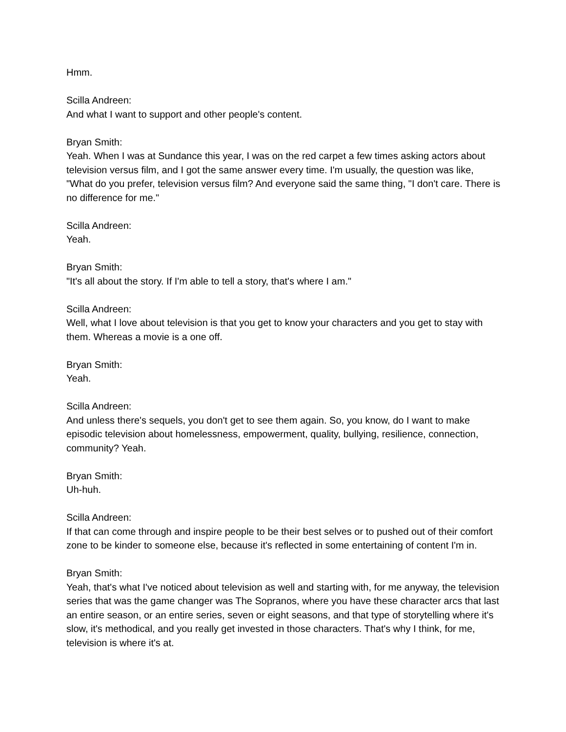Hmm.
Scilla Andreen:
And what I want to support and other people's content.
Bryan Smith:
Yeah. When I was at Sundance this year, I was on the red carpet a few times asking actors about television versus film, and I got the same answer every time. I'm usually, the question was like, "What do you prefer, television versus film? And everyone said the same thing, "I don't care. There is no difference for me."
Scilla Andreen:
Yeah.
Bryan Smith:
"It's all about the story. If I'm able to tell a story, that's where I am."
Scilla Andreen:
Well, what I love about television is that you get to know your characters and you get to stay with them. Whereas a movie is a one off.
Bryan Smith:
Yeah.
Scilla Andreen:
And unless there's sequels, you don't get to see them again. So, you know, do I want to make episodic television about homelessness, empowerment, quality, bullying, resilience, connection, community? Yeah.
Bryan Smith:
Uh-huh.
Scilla Andreen:
If that can come through and inspire people to be their best selves or to pushed out of their comfort zone to be kinder to someone else, because it's reflected in some entertaining of content I'm in.
Bryan Smith:
Yeah, that's what I've noticed about television as well and starting with, for me anyway, the television series that was the game changer was The Sopranos, where you have these character arcs that last an entire season, or an entire series, seven or eight seasons, and that type of storytelling where it's slow, it's methodical, and you really get invested in those characters. That's why I think, for me, television is where it's at.